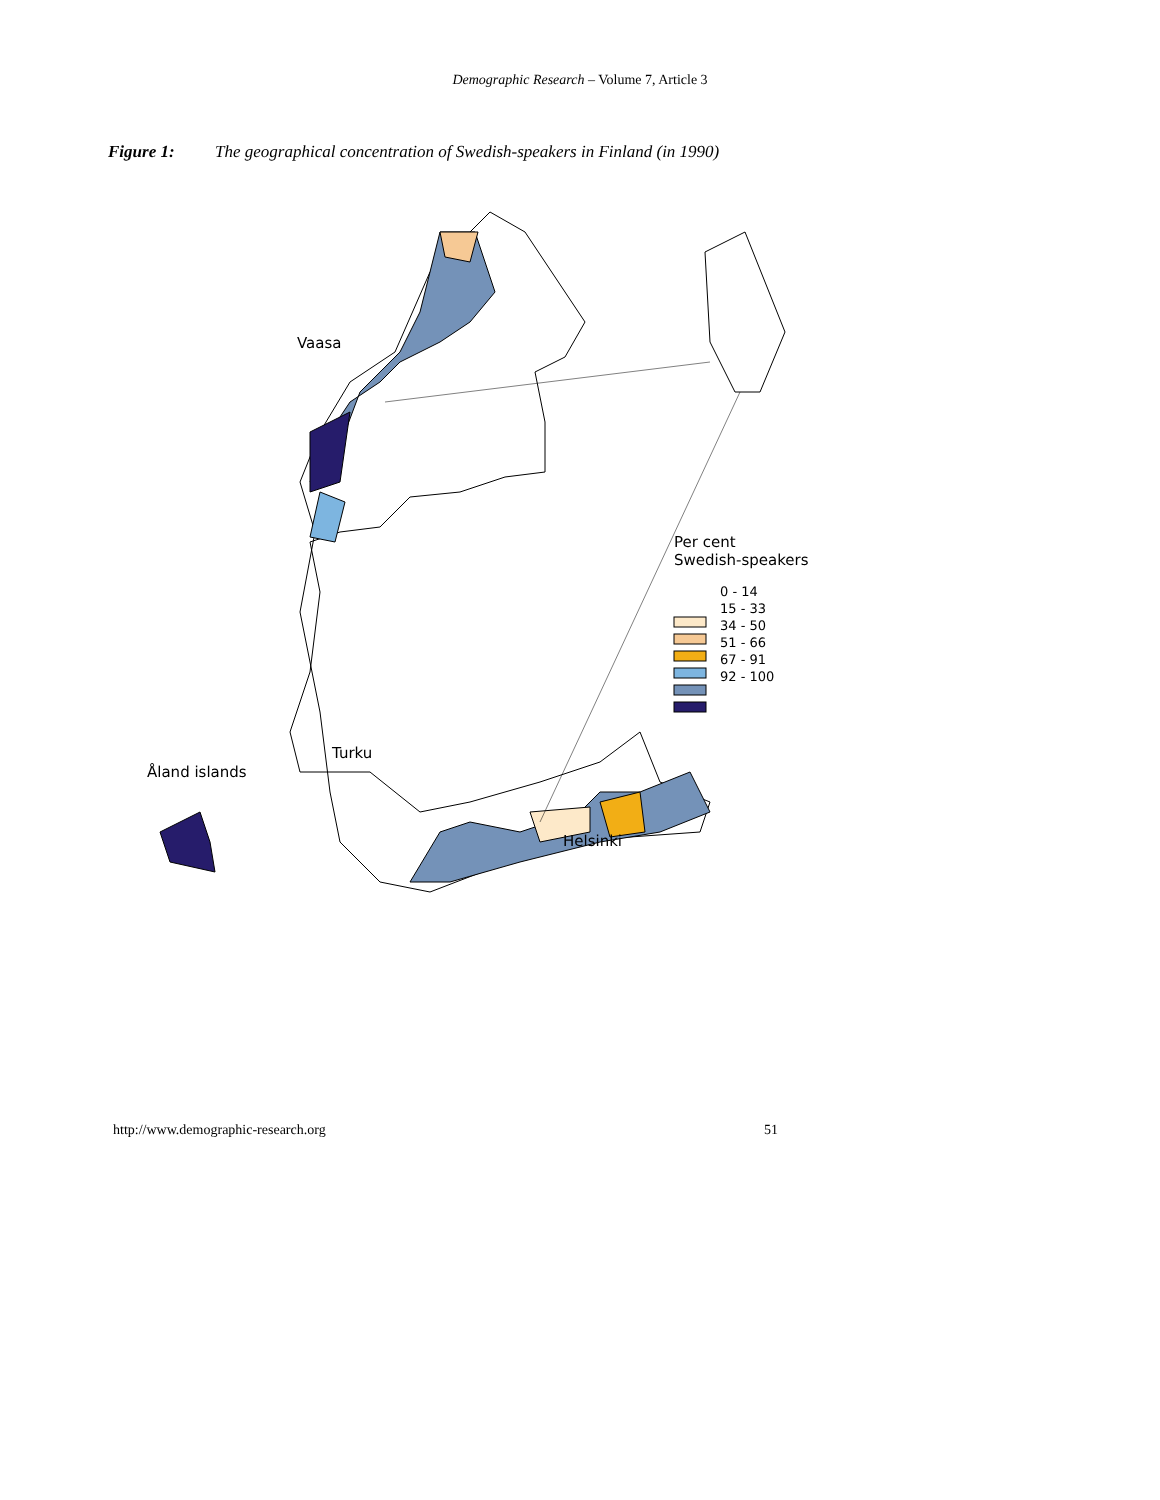Demographic Research – Volume 7, Article 3
Figure 1: The geographical concentration of Swedish-speakers in Finland (in 1990)
Vaasa
Turku
Åland islands
Helsinki
Per cent
Swedish-speakers
0 - 14
15 - 33
34 - 50
51 - 66
67 - 91
92 - 100
http://www.demographic-research.org 51